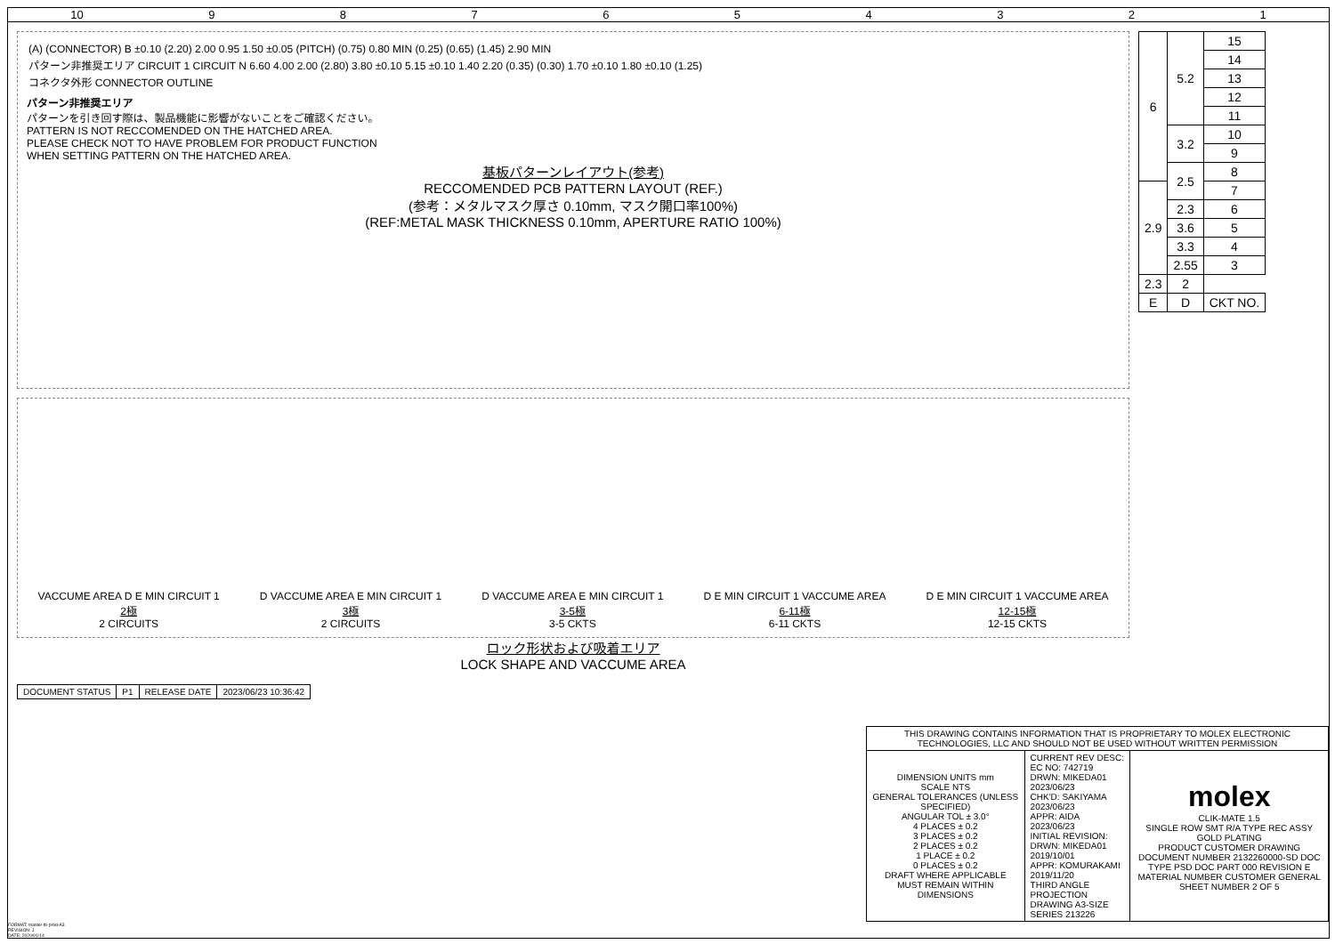10 987654321
(A) (CONNECTOR) B ±0.10 (2.20) 2.00 0.95 1.50 ±0.05 (PITCH) (0.75) 0.80 MIN (0.25) (0.65) (1.45) 2.90 MIN
パターン非推奨エリア CIRCUIT 1 CIRCUIT N 6.60 4.00 2.00 (2.80) 3.80 ±0.10 5.15 ±0.10 1.40 2.20 (0.35) (0.30) 1.70 ±0.10 1.80 ±0.10 (1.25)
コネクタ外形 CONNECTOR OUTLINE
パターン非推奨エリア
パターンを引き回す際は、製品機能に影響がないことをご確認ください。
PATTERN IS NOT RECCOMENDED ON THE HATCHED AREA.
PLEASE CHECK NOT TO HAVE PROBLEM FOR PRODUCT FUNCTION
WHEN SETTING PATTERN ON THE HATCHED AREA.
基板パターンレイアウト(参考)
RECCOMENDED PCB PATTERN LAYOUT (REF.)
(参考：メタルマスク厚さ 0.10mm, マスク開口率100%)
(REF:METAL MASK THICKNESS 0.10mm, APERTURE RATIO 100%)
VACCUME AREA D E MIN CIRCUIT 1
2極
2 CIRCUITS
D VACCUME AREA E MIN CIRCUIT 1
3極
2 CIRCUITS
D VACCUME AREA E MIN CIRCUIT 1
3-5極
3-5 CKTS
D E MIN CIRCUIT 1 VACCUME AREA
6-11極
6-11 CKTS
D E MIN CIRCUIT 1 VACCUME AREA
12-15極
12-15 CKTS
ロック形状および吸着エリア
LOCK SHAPE AND VACCUME AREA
| DOCUMENT STATUS | P1 | RELEASE DATE | 2023/06/23 10:36:42 |
| 6 | 5.2 | 15 |
| | | 14 |
| | | 13 |
| | | 12 |
| | | 11 |
| | 3.2 | 10 |
| | | 9 |
| | 2.5 | 8 |
| 2.9 | | 7 |
| | 2.3 | 6 |
| | 3.6 | 5 |
| | 3.3 | 4 |
| | 2.55 | 3 |
| 2.3 | 2 | |
| E | D | CKT NO. |
| THIS DRAWING CONTAINS INFORMATION THAT IS PROPRIETARY TO MOLEX ELECTRONIC TECHNOLOGIES, LLC AND SHOULD NOT BE USED WITHOUT WRITTEN PERMISSION | | |
| DIMENSION UNITS mm SCALE NTS GENERAL TOLERANCES (UNLESS SPECIFIED) ANGULAR TOL ± 3.0° 4 PLACES ± 0.2 3 PLACES ± 0.2 2 PLACES ± 0.2 1 PLACE ± 0.2 0 PLACES ± 0.2 DRAFT WHERE APPLICABLE MUST REMAIN WITHIN DIMENSIONS | CURRENT REV DESC: EC NO: 742719 DRWN: MIKEDA01 2023/06/23 CHK'D: SAKIYAMA 2023/06/23 APPR: AIDA 2023/06/23 INITIAL REVISION: DRWN: MIKEDA01 2019/10/01 APPR: KOMURAKAMI 2019/11/20 THIRD ANGLE PROJECTION DRAWING A3-SIZE SERIES 213226 | molex CLIK-MATE 1.5 SINGLE ROW SMT R/A TYPE REC ASSY GOLD PLATING PRODUCT CUSTOMER DRAWING DOCUMENT NUMBER 2132260000-SD DOC TYPE PSD DOC PART 000 REVISION E MATERIAL NUMBER CUSTOMER GENERAL SHEET NUMBER 2 OF 5 |
FORMAT: master-tb-prod-A3
REVISION: J
DATE: 2020/01/14